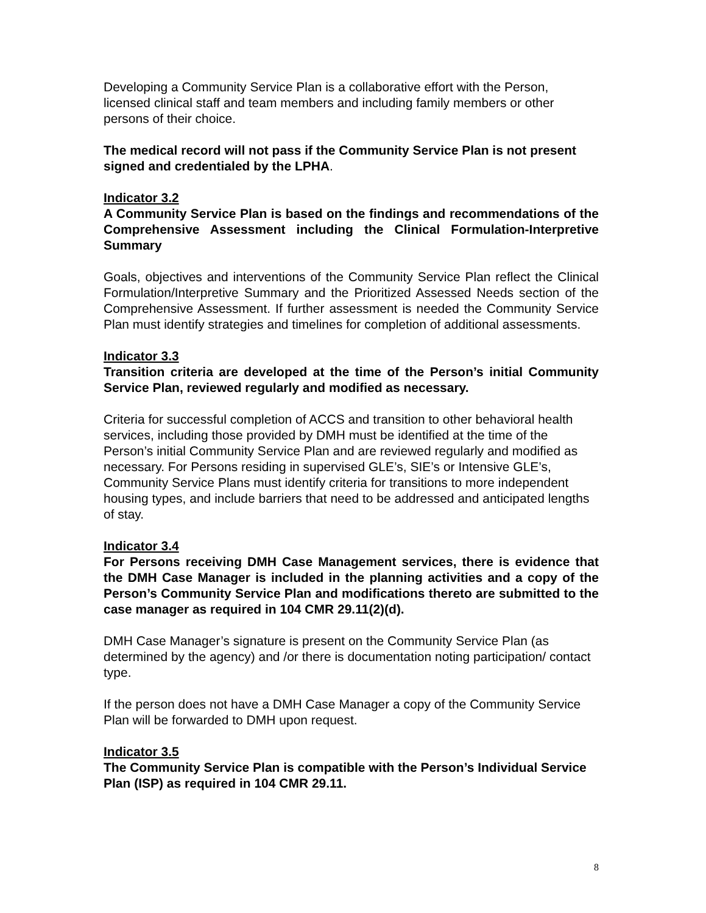Developing a Community Service Plan is a collaborative effort with the Person, licensed clinical staff and team members and including family members or other persons of their choice.
The medical record will not pass if the Community Service Plan is not present signed and credentialed by the LPHA.
Indicator 3.2
A Community Service Plan is based on the findings and recommendations of the Comprehensive Assessment including the Clinical Formulation-Interpretive Summary
Goals, objectives and interventions of the Community Service Plan reflect the Clinical Formulation/Interpretive Summary and the Prioritized Assessed Needs section of the Comprehensive Assessment. If further assessment is needed the Community Service Plan must identify strategies and timelines for completion of additional assessments.
Indicator 3.3
Transition criteria are developed at the time of the Person’s initial Community Service Plan, reviewed regularly and modified as necessary.
Criteria for successful completion of ACCS and transition to other behavioral health services, including those provided by DMH must be identified at the time of the Person’s initial Community Service Plan and are reviewed regularly and modified as necessary. For Persons residing in supervised GLE’s, SIE’s or Intensive GLE’s, Community Service Plans must identify criteria for transitions to more independent housing types, and include barriers that need to be addressed and anticipated lengths of stay.
Indicator 3.4
For Persons receiving DMH Case Management services, there is evidence that the DMH Case Manager is included in the planning activities and a copy of the Person’s Community Service Plan and modifications thereto are submitted to the case manager as required in 104 CMR 29.11(2)(d).
DMH Case Manager’s signature is present on the Community Service Plan (as determined by the agency) and /or there is documentation noting participation/ contact type.
If the person does not have a DMH Case Manager a copy of the Community Service Plan will be forwarded to DMH upon request.
Indicator 3.5
The Community Service Plan is compatible with the Person’s Individual Service Plan (ISP) as required in 104 CMR 29.11.
8